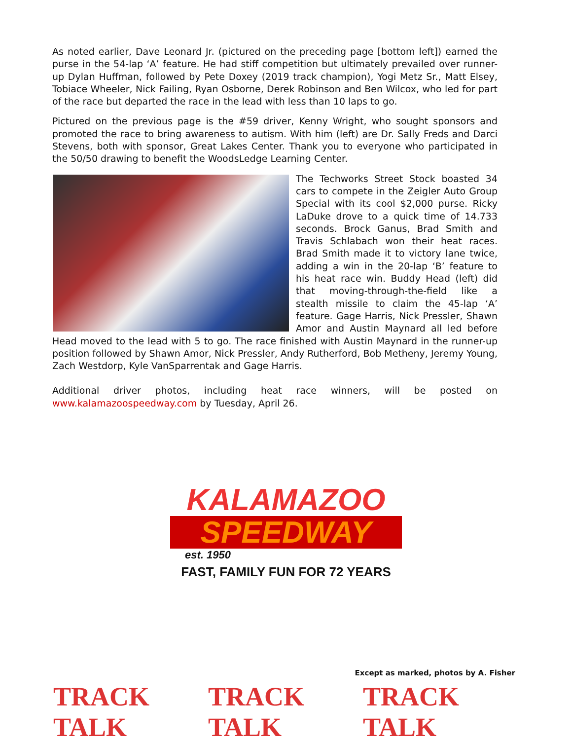As noted earlier, Dave Leonard Jr. (pictured on the preceding page [bottom left]) earned the purse in the 54-lap ‘A’ feature. He had stiff competition but ultimately prevailed over runner-up Dylan Huffman, followed by Pete Doxey (2019 track champion), Yogi Metz Sr., Matt Elsey, Tobiace Wheeler, Nick Failing, Ryan Osborne, Derek Robinson and Ben Wilcox, who led for part of the race but departed the race in the lead with less than 10 laps to go.
Pictured on the previous page is the #59 driver, Kenny Wright, who sought sponsors and promoted the race to bring awareness to autism. With him (left) are Dr. Sally Freds and Darci Stevens, both with sponsor, Great Lakes Center. Thank you to everyone who participated in the 50/50 drawing to benefit the WoodsLedge Learning Center.
The Techworks Street Stock boasted 34 cars to compete in the Zeigler Auto Group Special with its cool $2,000 purse. Ricky LaDuke drove to a quick time of 14.733 seconds. Brock Ganus, Brad Smith and Travis Schlabach won their heat races. Brad Smith made it to victory lane twice, adding a win in the 20-lap ‘B’ feature to his heat race win. Buddy Head (left) did that moving-through-the-field like a stealth missile to claim the 45-lap ‘A’ feature. Gage Harris, Nick Pressler, Shawn Amor and Austin Maynard all led before Head moved to the lead with 5 to go. The race finished with Austin Maynard in the runner-up position followed by Shawn Amor, Nick Pressler, Andy Rutherford, Bob Metheny, Jeremy Young, Zach Westdorp, Kyle VanSparrentak and Gage Harris.
Additional driver photos, including heat race winners, will be posted on www.kalamazoospeedway.com by Tuesday, April 26.
KALAMAZOO
SPEEDWAY
est. 1950
FAST, FAMILY FUN FOR 72 YEARS
Except as marked, photos by A. Fisher
TRACK TALK TRACK TALK TRACK TALK